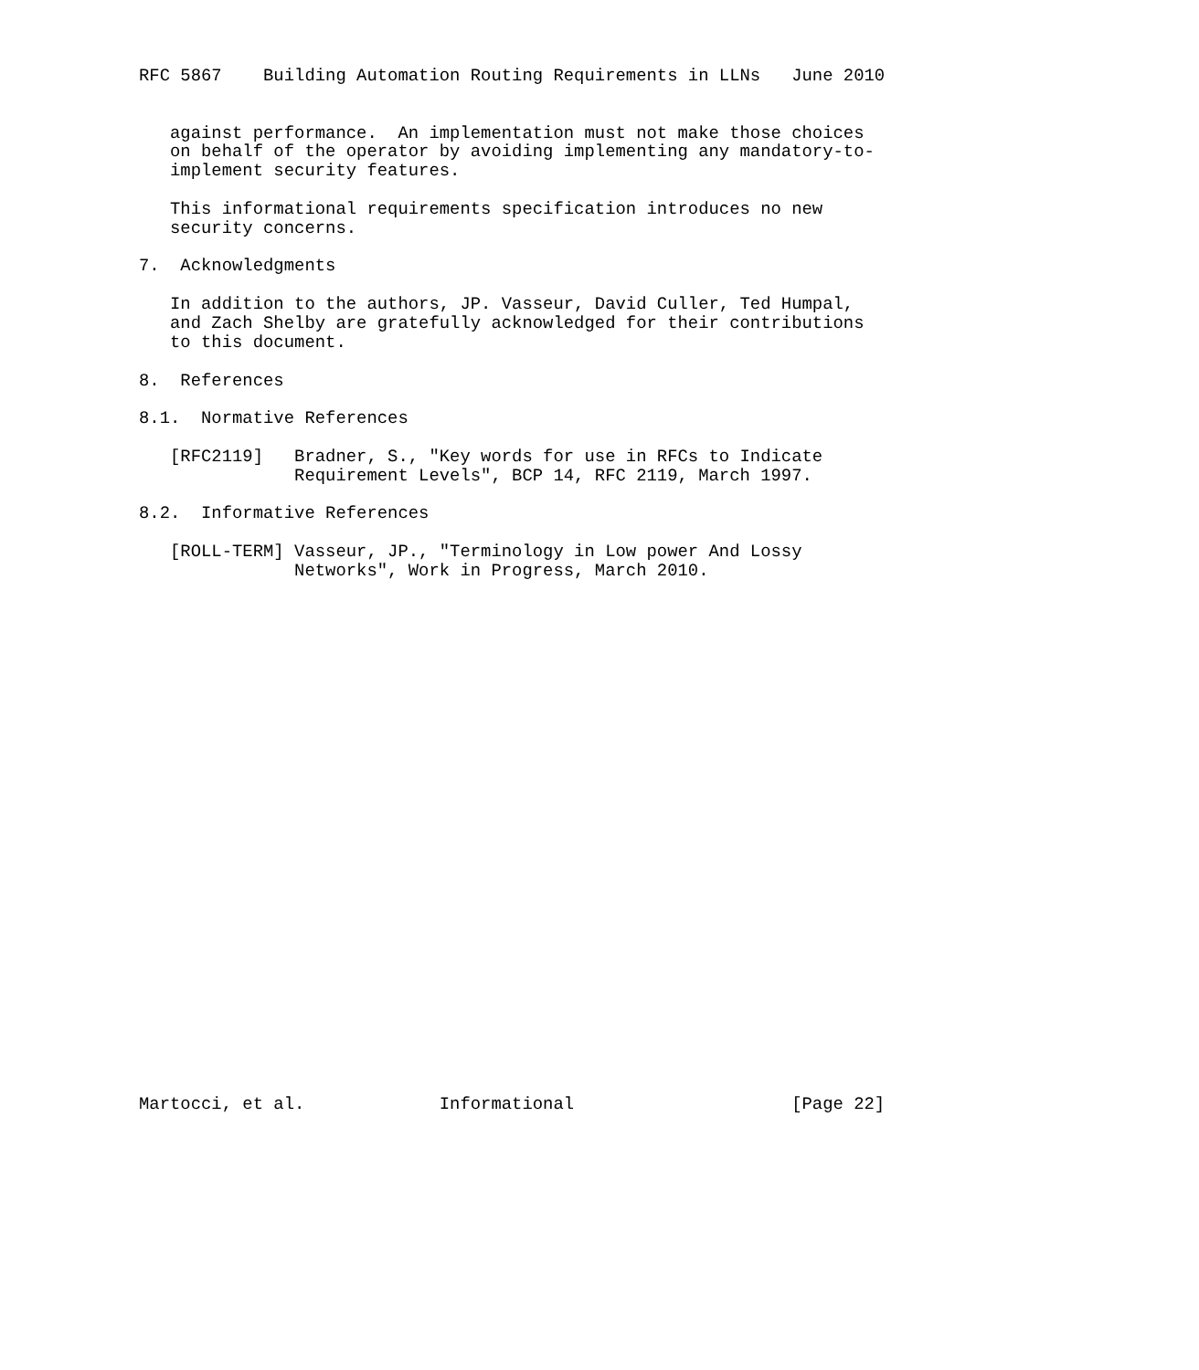RFC 5867    Building Automation Routing Requirements in LLNs   June 2010


   against performance.  An implementation must not make those choices
   on behalf of the operator by avoiding implementing any mandatory-to-
   implement security features.

   This informational requirements specification introduces no new
   security concerns.

7.  Acknowledgments

   In addition to the authors, JP. Vasseur, David Culler, Ted Humpal,
   and Zach Shelby are gratefully acknowledged for their contributions
   to this document.

8.  References

8.1.  Normative References

   [RFC2119]   Bradner, S., "Key words for use in RFCs to Indicate
               Requirement Levels", BCP 14, RFC 2119, March 1997.

8.2.  Informative References

   [ROLL-TERM] Vasseur, JP., "Terminology in Low power And Lossy
               Networks", Work in Progress, March 2010.



























Martocci, et al.             Informational                     [Page 22]